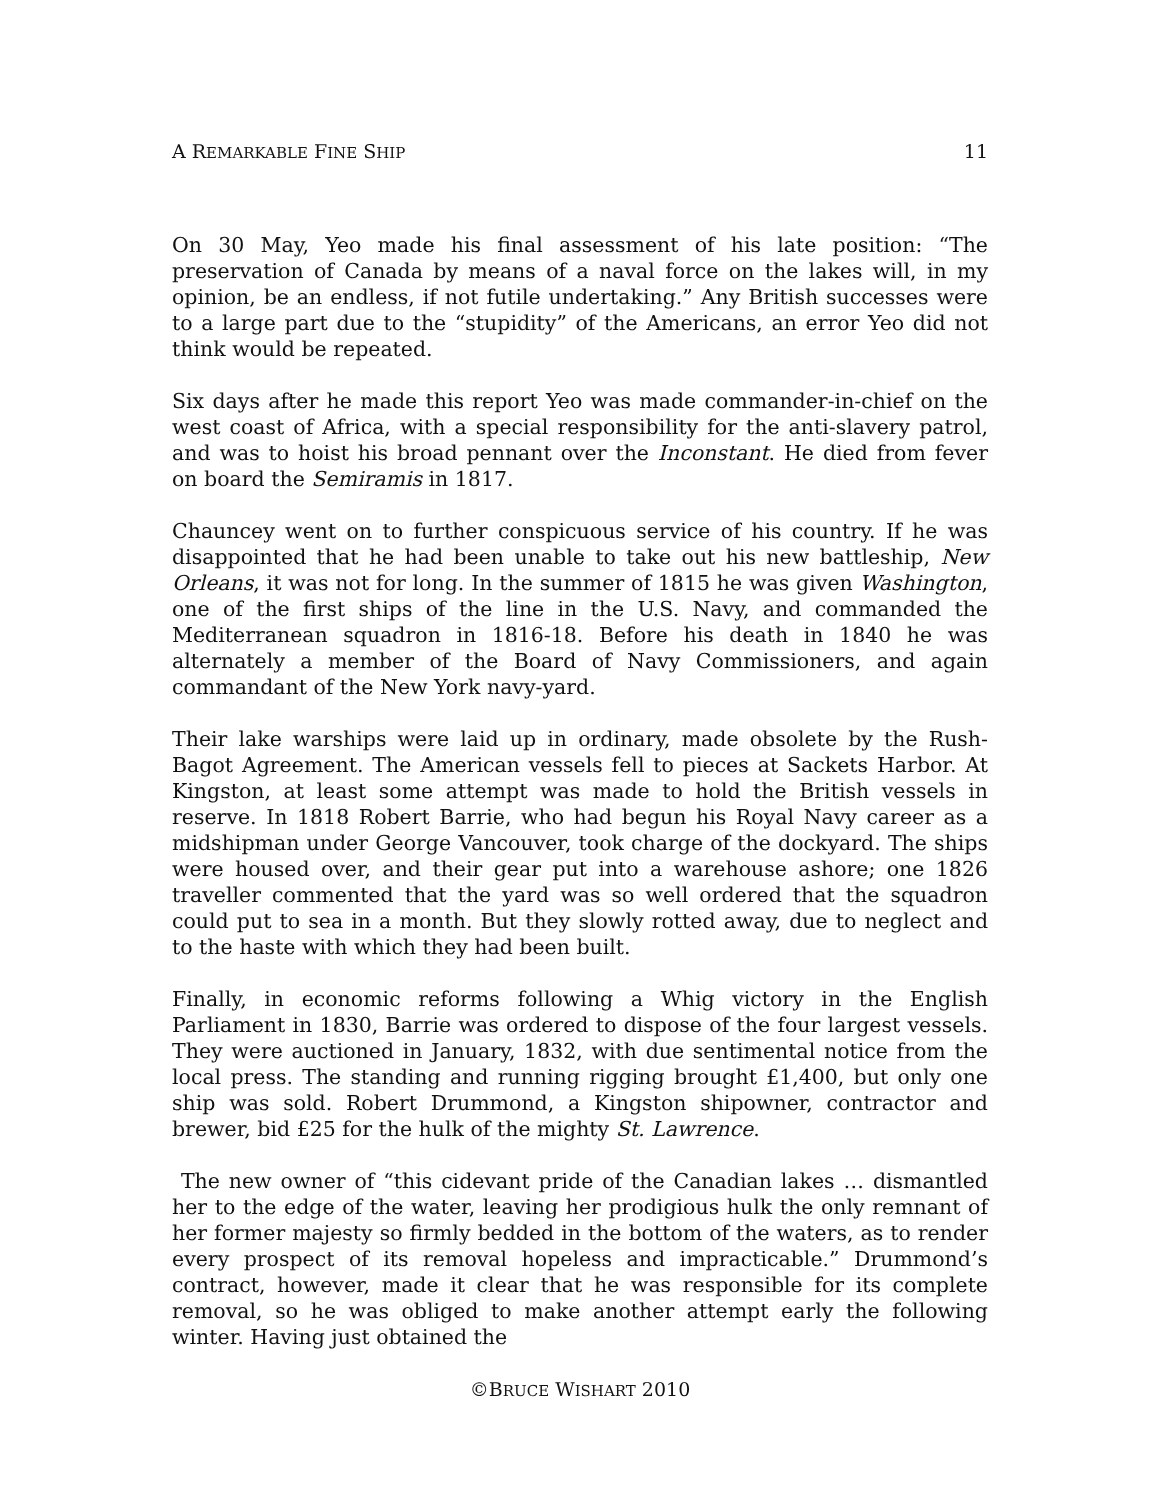A REMARKABLE FINE SHIP 11
On 30 May, Yeo made his final assessment of his late position: “The preservation of Canada by means of a naval force on the lakes will, in my opinion, be an endless, if not futile undertaking.” Any British successes were to a large part due to the “stupidity” of the Americans, an error Yeo did not think would be repeated.
Six days after he made this report Yeo was made commander-in-chief on the west coast of Africa, with a special responsibility for the anti-slavery patrol, and was to hoist his broad pennant over the Inconstant. He died from fever on board the Semiramis in 1817.
Chauncey went on to further conspicuous service of his country. If he was disappointed that he had been unable to take out his new battleship, New Orleans, it was not for long. In the summer of 1815 he was given Washington, one of the first ships of the line in the U.S. Navy, and commanded the Mediterranean squadron in 1816-18. Before his death in 1840 he was alternately a member of the Board of Navy Commissioners, and again commandant of the New York navy-yard.
Their lake warships were laid up in ordinary, made obsolete by the Rush-Bagot Agreement. The American vessels fell to pieces at Sackets Harbor. At Kingston, at least some attempt was made to hold the British vessels in reserve. In 1818 Robert Barrie, who had begun his Royal Navy career as a midshipman under George Vancouver, took charge of the dockyard. The ships were housed over, and their gear put into a warehouse ashore; one 1826 traveller commented that the yard was so well ordered that the squadron could put to sea in a month. But they slowly rotted away, due to neglect and to the haste with which they had been built.
Finally, in economic reforms following a Whig victory in the English Parliament in 1830, Barrie was ordered to dispose of the four largest vessels. They were auctioned in January, 1832, with due sentimental notice from the local press. The standing and running rigging brought £1,400, but only one ship was sold. Robert Drummond, a Kingston shipowner, contractor and brewer, bid £25 for the hulk of the mighty St. Lawrence.
The new owner of “this cidevant pride of the Canadian lakes … dismantled her to the edge of the water, leaving her prodigious hulk the only remnant of her former majesty so firmly bedded in the bottom of the waters, as to render every prospect of its removal hopeless and impracticable.” Drummond’s contract, however, made it clear that he was responsible for its complete removal, so he was obliged to make another attempt early the following winter. Having just obtained the
©BRUCE WISHART 2010